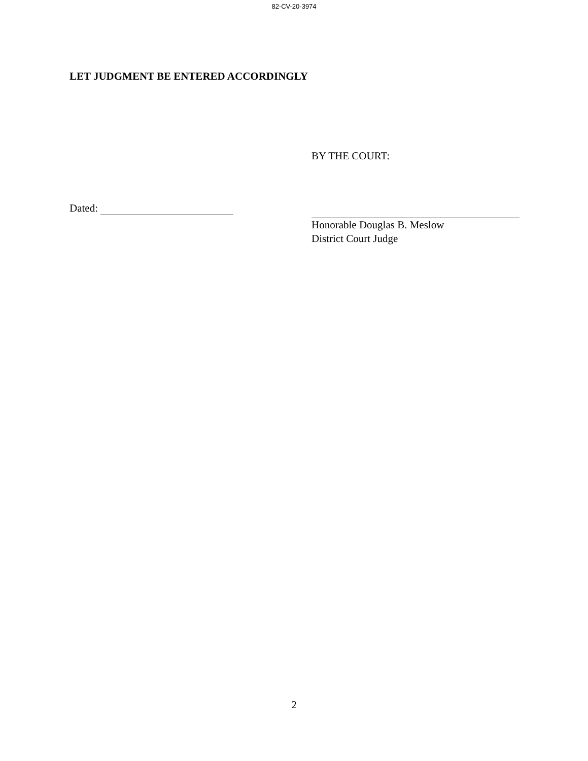82-CV-20-3974
LET JUDGMENT BE ENTERED ACCORDINGLY
BY THE COURT:
Dated:
Honorable Douglas B. Meslow
District Court Judge
2